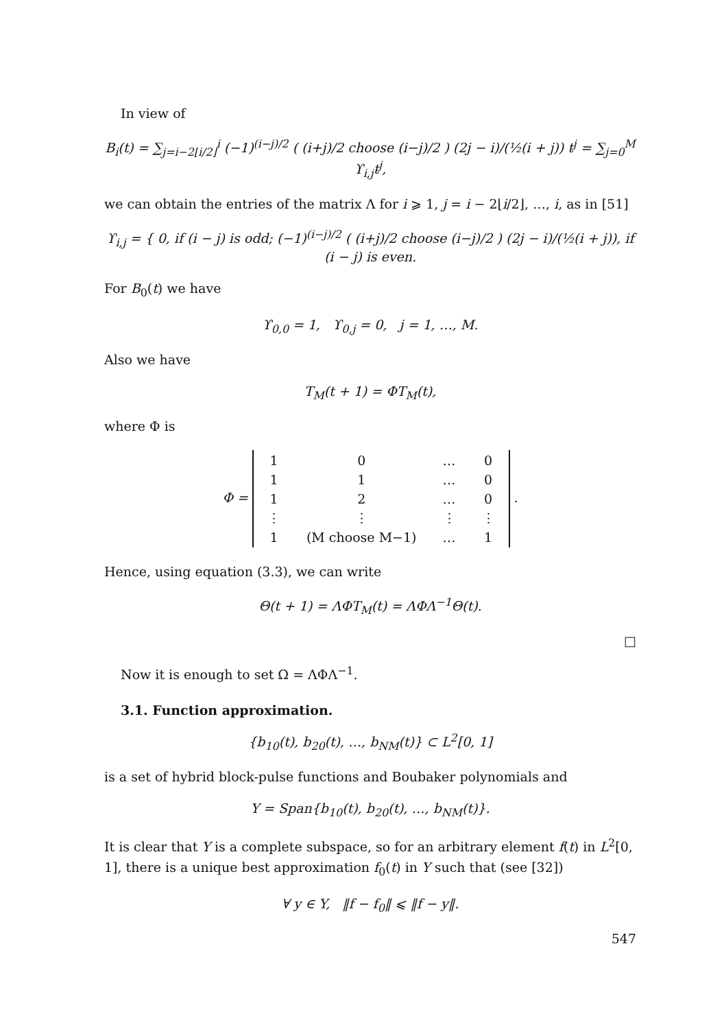In view of
B<sub>i</sub>(t) = ∑<sub>j=i−2⌊i/2⌋</sub><sup>i</sup> (−1)<sup>(i−j)/2</sup> ( (i+j)/2 choose (i−j)/2 ) (2j − i)/(½(i + j)) t<sup>j</sup> = ∑<sub>j=0</sub><sup>M</sup> ϒ<sub>i,j</sub>t<sup>j</sup>,
we can obtain the entries of the matrix Λ for i ⩾ 1, j = i − 2⌊i/2⌋, …, i, as in [51]
ϒ<sub>i,j</sub> = { 0, if (i − j) is odd; (−1)<sup>(i−j)/2</sup> ( (i+j)/2 choose (i−j)/2 ) (2j − i)/(½(i + j)), if (i − j) is even.
For B<sub>0</sub>(t) we have
ϒ<sub>0,0</sub> = 1, ϒ<sub>0,j</sub> = 0, j = 1, …, M.
Also we have
T<sub>M</sub>(t + 1) = ΦT<sub>M</sub>(t),
where Φ is
Φ =
| 1 | 0 | … | 0 |
| 1 | 1 | … | 0 |
| 1 | 2 | … | 0 |
| ⋮ | ⋮ | ⋮ | ⋮ |
| 1 | (M choose M−1) | … | 1 |
.
Hence, using equation (3.3), we can write
Θ(t + 1) = ΛΦT<sub>M</sub>(t) = ΛΦΛ<sup>−1</sup>Θ(t).
□
Now it is enough to set Ω = ΛΦΛ<sup>−1</sup>.
3.1. Function approximation.
{b<sub>10</sub>(t), b<sub>20</sub>(t), …, b<sub>NM</sub>(t)} ⊂ L<sup>2</sup>[0, 1]
is a set of hybrid block-pulse functions and Boubaker polynomials and
Y = Span{b<sub>10</sub>(t), b<sub>20</sub>(t), …, b<sub>NM</sub>(t)}.
It is clear that Y is a complete subspace, so for an arbitrary element f(t) in L<sup>2</sup>[0, 1], there is a unique best approximation f<sub>0</sub>(t) in Y such that (see [32])
∀ y ∈ Y, ‖f − f<sub>0</sub>‖ ⩽ ‖f − y‖.
547